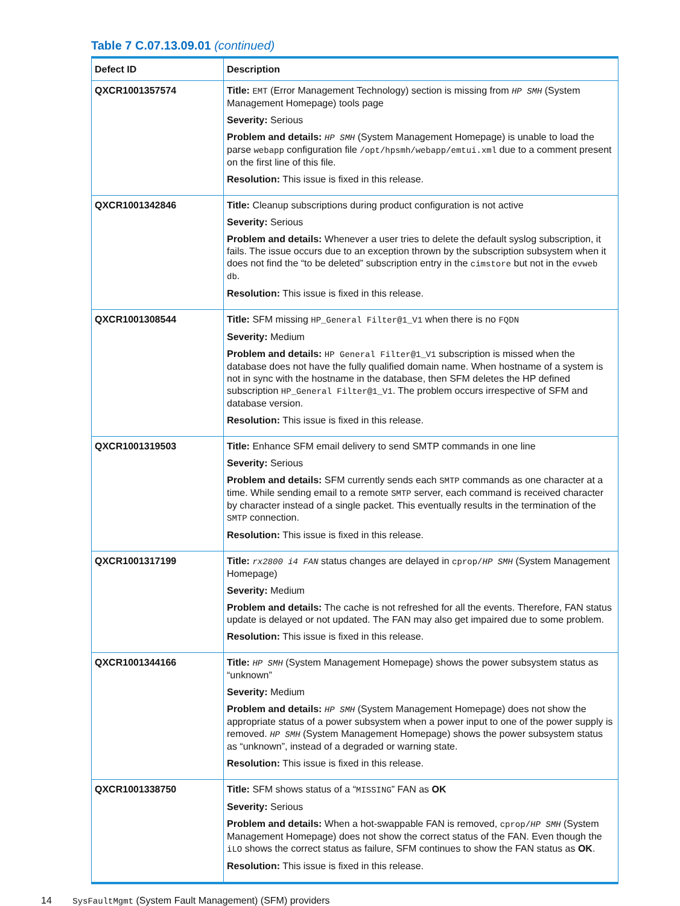Table 7 C.07.13.09.01 (continued)
| Defect ID | Description |
| --- | --- |
| QXCR1001357574 | Title: EMT (Error Management Technology) section is missing from HP SMH (System Management Homepage) tools page Severity: Serious Problem and details: HP SMH (System Management Homepage) is unable to load the parse webapp configuration file /opt/hpsmh/webapp/emtui.xml due to a comment present on the first line of this file. Resolution: This issue is fixed in this release. |
| QXCR1001342846 | Title: Cleanup subscriptions during product configuration is not active Severity: Serious Problem and details: Whenever a user tries to delete the default syslog subscription, it fails. The issue occurs due to an exception thrown by the subscription subsystem when it does not find the “to be deleted” subscription entry in the cimstore but not in the evweb db . Resolution: This issue is fixed in this release. |
| QXCR1001308544 | Title: SFM missing HP_General Filter@1_V1 when there is no FQDN Severity: Medium Problem and details: HP General Filter@1_V1 subscription is missed when the database does not have the fully qualified domain name. When hostname of a system is not in sync with the hostname in the database, then SFM deletes the HP defined subscription HP_General Filter@1_V1 . The problem occurs irrespective of SFM and database version. Resolution: This issue is fixed in this release. |
| QXCR1001319503 | Title: Enhance SFM email delivery to send SMTP commands in one line Severity: Serious Problem and details: SFM currently sends each SMTP commands as one character at a time. While sending email to a remote SMTP server, each command is received character by character instead of a single packet. This eventually results in the termination of the SMTP connection. Resolution: This issue is fixed in this release. |
| QXCR1001317199 | Title: rx2800 i4 FAN status changes are delayed in cprop/ HP SMH (System Management Homepage) Severity: Medium Problem and details: The cache is not refreshed for all the events. Therefore, FAN status update is delayed or not updated. The FAN may also get impaired due to some problem. Resolution: This issue is fixed in this release. |
| QXCR1001344166 | Title: HP SMH (System Management Homepage) shows the power subsystem status as “unknown” Severity: Medium Problem and details: HP SMH (System Management Homepage) does not show the appropriate status of a power subsystem when a power input to one of the power supply is removed. HP SMH (System Management Homepage) shows the power subsystem status as “unknown”, instead of a degraded or warning state. Resolution: This issue is fixed in this release. |
| QXCR1001338750 | Title: SFM shows status of a “ MISSING ” FAN as OK Severity: Serious Problem and details: When a hot-swappable FAN is removed, cprop/ HP SMH (System Management Homepage) does not show the correct status of the FAN. Even though the iLO shows the correct status as failure, SFM continues to show the FAN status as OK . Resolution: This issue is fixed in this release. |
14 SysFaultMgmt (System Fault Management) (SFM) providers